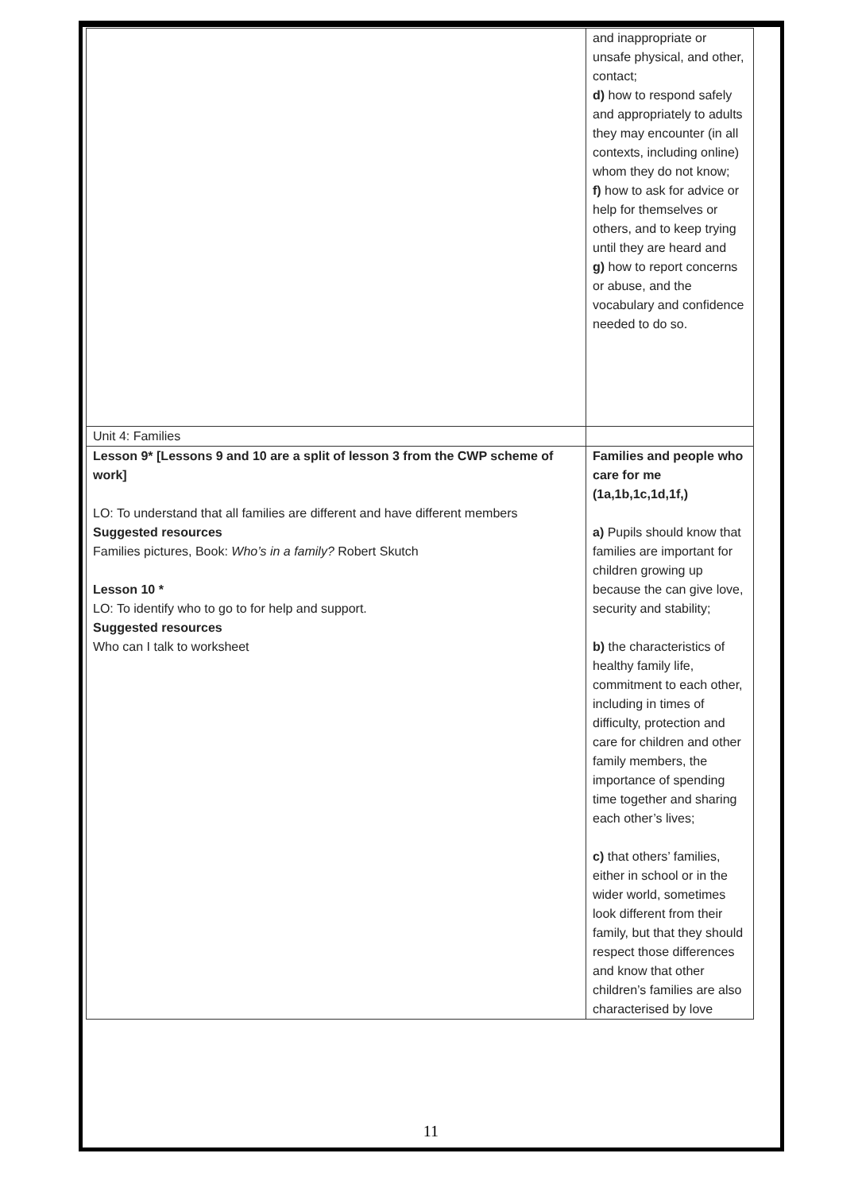| | and inappropriate or unsafe physical, and other, contact; d) how to respond safely and appropriately to adults they may encounter (in all contexts, including online) whom they do not know; f) how to ask for advice or help for themselves or others, and to keep trying until they are heard and g) how to report concerns or abuse, and the vocabulary and confidence needed to do so. |
| Unit 4: Families | |
| Lesson 9* [Lessons 9 and 10 are a split of lesson 3 from the CWP scheme of work] LO: To understand that all families are different and have different members Suggested resources Families pictures, Book: Who’s in a family? Robert Skutch Lesson 10 * LO: To identify who to go to for help and support. Suggested resources Who can I talk to worksheet | Families and people who care for me (1a,1b,1c,1d,1f,) a) Pupils should know that families are important for children growing up because the can give love, security and stability; b) the characteristics of healthy family life, commitment to each other, including in times of difficulty, protection and care for children and other family members, the importance of spending time together and sharing each other’s lives; c) that others’ families, either in school or in the wider world, sometimes look different from their family, but that they should respect those differences and know that other children’s families are also characterised by love |
11